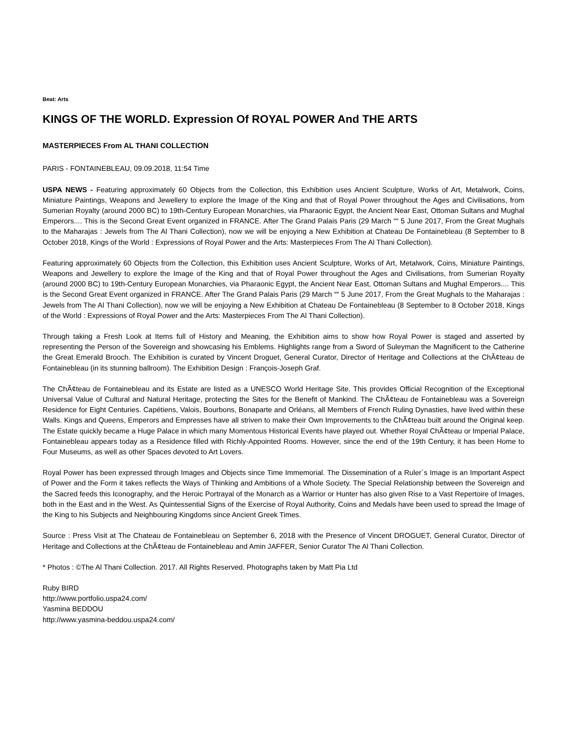Beat: Arts
KINGS OF THE WORLD. Expression Of ROYAL POWER And THE ARTS
MASTERPIECES From AL THANI COLLECTION
PARIS - FONTAINEBLEAU, 09.09.2018, 11:54 Time
USPA NEWS - Featuring approximately 60 Objects from the Collection, this Exhibition uses Ancient Sculpture, Works of Art, Metalwork, Coins, Miniature Paintings, Weapons and Jewellery to explore the Image of the King and that of Royal Power throughout the Ages and Civilisations, from Sumerian Royalty (around 2000 BC) to 19th-Century European Monarchies, via Pharaonic Egypt, the Ancient Near East, Ottoman Sultans and Mughal Emperors.... This is the Second Great Event organized in FRANCE. After The Grand Palais Paris (29 March ““ 5 June 2017, From the Great Mughals to the Maharajas : Jewels from The Al Thani Collection), now we will be enjoying a New Exhibition at Chateau De Fontainebleau (8 September to 8 October 2018, Kings of the World : Expressions of Royal Power and the Arts: Masterpieces From The Al Thani Collection).
Featuring approximately 60 Objects from the Collection, this Exhibition uses Ancient Sculpture, Works of Art, Metalwork, Coins, Miniature Paintings, Weapons and Jewellery to explore the Image of the King and that of Royal Power throughout the Ages and Civilisations, from Sumerian Royalty (around 2000 BC) to 19th-Century European Monarchies, via Pharaonic Egypt, the Ancient Near East, Ottoman Sultans and Mughal Emperors.... This is the Second Great Event organized in FRANCE. After The Grand Palais Paris (29 March ““ 5 June 2017, From the Great Mughals to the Maharajas : Jewels from The Al Thani Collection), now we will be enjoying a New Exhibition at Chateau De Fontainebleau (8 September to 8 October 2018, Kings of the World : Expressions of Royal Power and the Arts: Masterpieces From The Al Thani Collection).
Through taking a Fresh Look at Items full of History and Meaning, the Exhibition aims to show how Royal Power is staged and asserted by representing the Person of the Sovereign and showcasing his Emblems. Highlights range from a Sword of Suleyman the Magnificent to the Catherine the Great Emerald Brooch. The Exhibition is curated by Vincent Droguet, General Curator, Director of Heritage and Collections at the ChÃ¢teau de Fontainebleau (in its stunning ballroom). The Exhibition Design : François-Joseph Graf.
The ChÃ¢teau de Fontainebleau and its Estate are listed as a UNESCO World Heritage Site. This provides Official Recognition of the Exceptional Universal Value of Cultural and Natural Heritage, protecting the Sites for the Benefit of Mankind. The ChÃ¢teau de Fontainebleau was a Sovereign Residence for Eight Centuries. Capétiens, Valois, Bourbons, Bonaparte and Orléans, all Members of French Ruling Dynasties, have lived within these Walls. Kings and Queens, Emperors and Empresses have all striven to make their Own Improvements to the ChÃ¢teau built around the Original keep. The Estate quickly became a Huge Palace in which many Momentous Historical Events have played out. Whether Royal ChÃ¢teau or Imperial Palace, Fontainebleau appears today as a Residence filled with Richly-Appointed Rooms. However, since the end of the 19th Century, it has been Home to Four Museums, as well as other Spaces devoted to Art Lovers.
Royal Power has been expressed through Images and Objects since Time Immemorial. The Dissemination of a Ruler´s Image is an Important Aspect of Power and the Form it takes reflects the Ways of Thinking and Ambitions of a Whole Society. The Special Relationship between the Sovereign and the Sacred feeds this Iconography, and the Heroic Portrayal of the Monarch as a Warrior or Hunter has also given Rise to a Vast Repertoire of Images, both in the East and in the West. As Quintessential Signs of the Exercise of Royal Authority, Coins and Medals have been used to spread the Image of the King to his Subjects and Neighbouring Kingdoms since Ancient Greek Times.
Source : Press Visit at The Chateau de Fontainebleau on September 6, 2018 with the Presence of Vincent DROGUET, General Curator, Director of Heritage and Collections at the ChÃ¢teau de Fontainebleau and Amin JAFFER, Senior Curator The Al Thani Collection.
* Photos : ©The Al Thani Collection. 2017. All Rights Reserved. Photographs taken by Matt Pia Ltd
Ruby BIRD
http://www.portfolio.uspa24.com/
Yasmina BEDDOU
http://www.yasmina-beddou.uspa24.com/